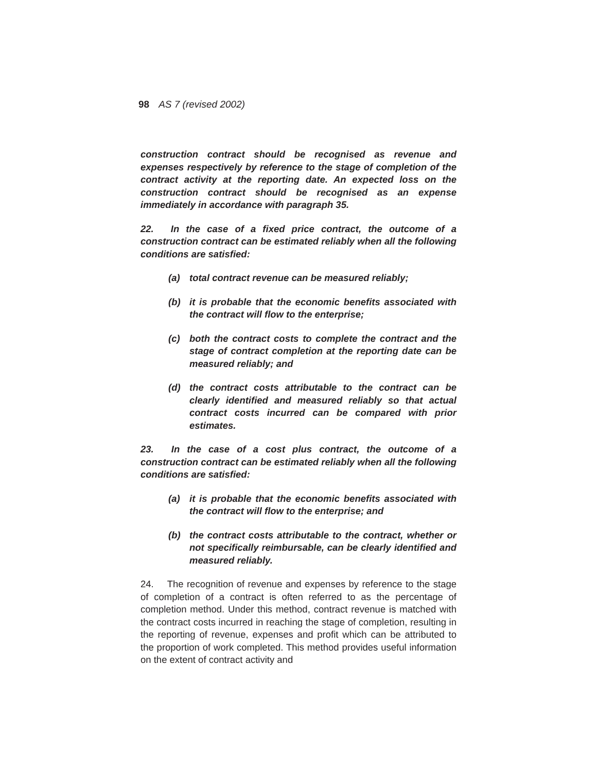98 AS 7 (revised 2002)
construction contract should be recognised as revenue and expenses respectively by reference to the stage of completion of the contract activity at the reporting date. An expected loss on the construction contract should be recognised as an expense immediately in accordance with paragraph 35.
22. In the case of a fixed price contract, the outcome of a construction contract can be estimated reliably when all the following conditions are satisfied:
(a) total contract revenue can be measured reliably;
(b) it is probable that the economic benefits associated with the contract will flow to the enterprise;
(c) both the contract costs to complete the contract and the stage of contract completion at the reporting date can be measured reliably; and
(d) the contract costs attributable to the contract can be clearly identified and measured reliably so that actual contract costs incurred can be compared with prior estimates.
23. In the case of a cost plus contract, the outcome of a construction contract can be estimated reliably when all the following conditions are satisfied:
(a) it is probable that the economic benefits associated with the contract will flow to the enterprise; and
(b) the contract costs attributable to the contract, whether or not specifically reimbursable, can be clearly identified and measured reliably.
24. The recognition of revenue and expenses by reference to the stage of completion of a contract is often referred to as the percentage of completion method. Under this method, contract revenue is matched with the contract costs incurred in reaching the stage of completion, resulting in the reporting of revenue, expenses and profit which can be attributed to the proportion of work completed. This method provides useful information on the extent of contract activity and